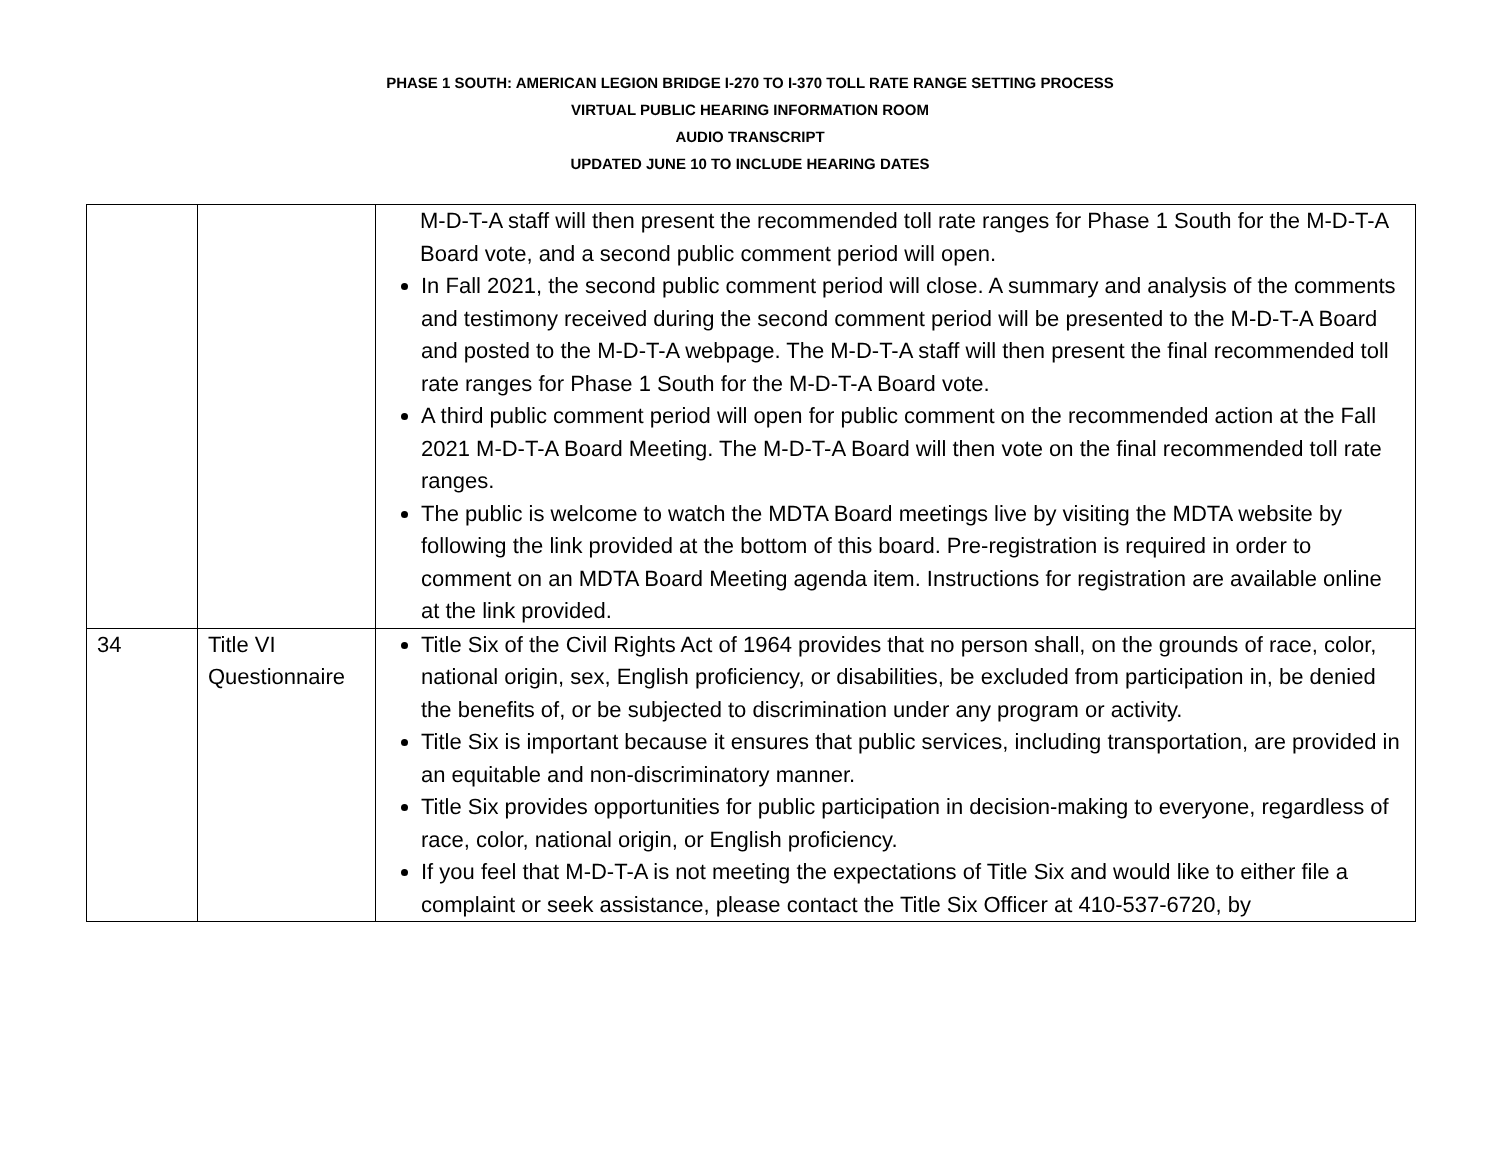PHASE 1 SOUTH: AMERICAN LEGION BRIDGE I-270 TO I-370 TOLL RATE RANGE SETTING PROCESS
VIRTUAL PUBLIC HEARING INFORMATION ROOM
AUDIO TRANSCRIPT
UPDATED JUNE 10 TO INCLUDE HEARING DATES
| | | M-D-T-A staff will then present the recommended toll rate ranges for Phase 1 South for the M-D-T-A Board vote, and a second public comment period will open. In Fall 2021, the second public comment period will close. A summary and analysis of the comments and testimony received during the second comment period will be presented to the M-D-T-A Board and posted to the M-D-T-A webpage. The M-D-T-A staff will then present the final recommended toll rate ranges for Phase 1 South for the M-D-T-A Board vote. A third public comment period will open for public comment on the recommended action at the Fall 2021 M-D-T-A Board Meeting. The M-D-T-A Board will then vote on the final recommended toll rate ranges. The public is welcome to watch the MDTA Board meetings live by visiting the MDTA website by following the link provided at the bottom of this board. Pre-registration is required in order to comment on an MDTA Board Meeting agenda item. Instructions for registration are available online at the link provided. |
| 34 | Title VI Questionnaire | Title Six of the Civil Rights Act of 1964 provides that no person shall, on the grounds of race, color, national origin, sex, English proficiency, or disabilities, be excluded from participation in, be denied the benefits of, or be subjected to discrimination under any program or activity. Title Six is important because it ensures that public services, including transportation, are provided in an equitable and non-discriminatory manner. Title Six provides opportunities for public participation in decision-making to everyone, regardless of race, color, national origin, or English proficiency. If you feel that M-D-T-A is not meeting the expectations of Title Six and would like to either file a complaint or seek assistance, please contact the Title Six Officer at 410-537-6720, by |